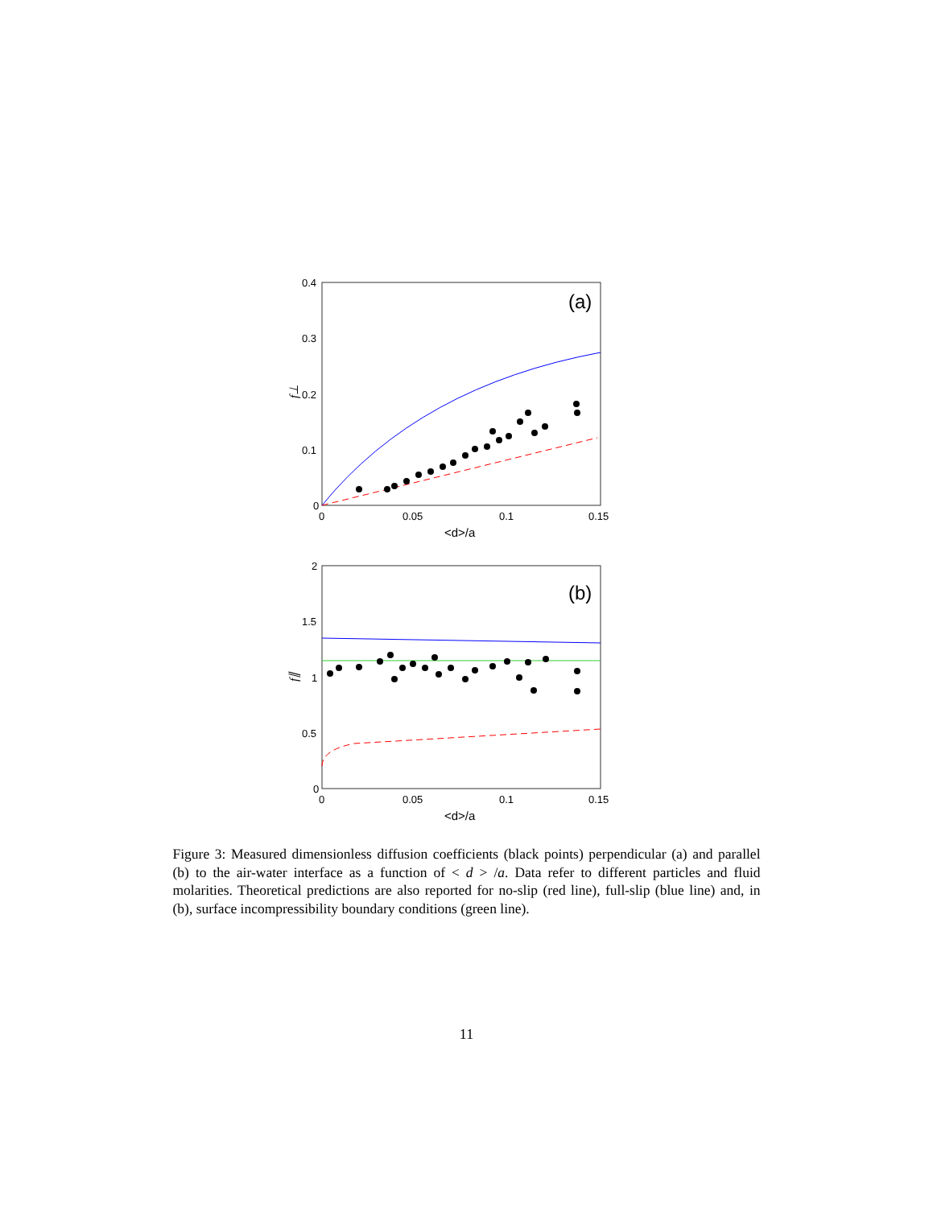0.4
0.3
0.2
0.1
0
0
0.05
0.1
0.15
<d>/a
f⊥
(a)
2
1.5
1
0.5
0
0
0.05
0.1
0.15
<d>/a
f∥
(b)
Figure 3: Measured dimensionless diffusion coefficients (black points) perpendicular (a) and parallel (b) to the air-water interface as a function of < d > /a. Data refer to different particles and fluid molarities. Theoretical predictions are also reported for no-slip (red line), full-slip (blue line) and, in (b), surface incompressibility boundary conditions (green line).
11